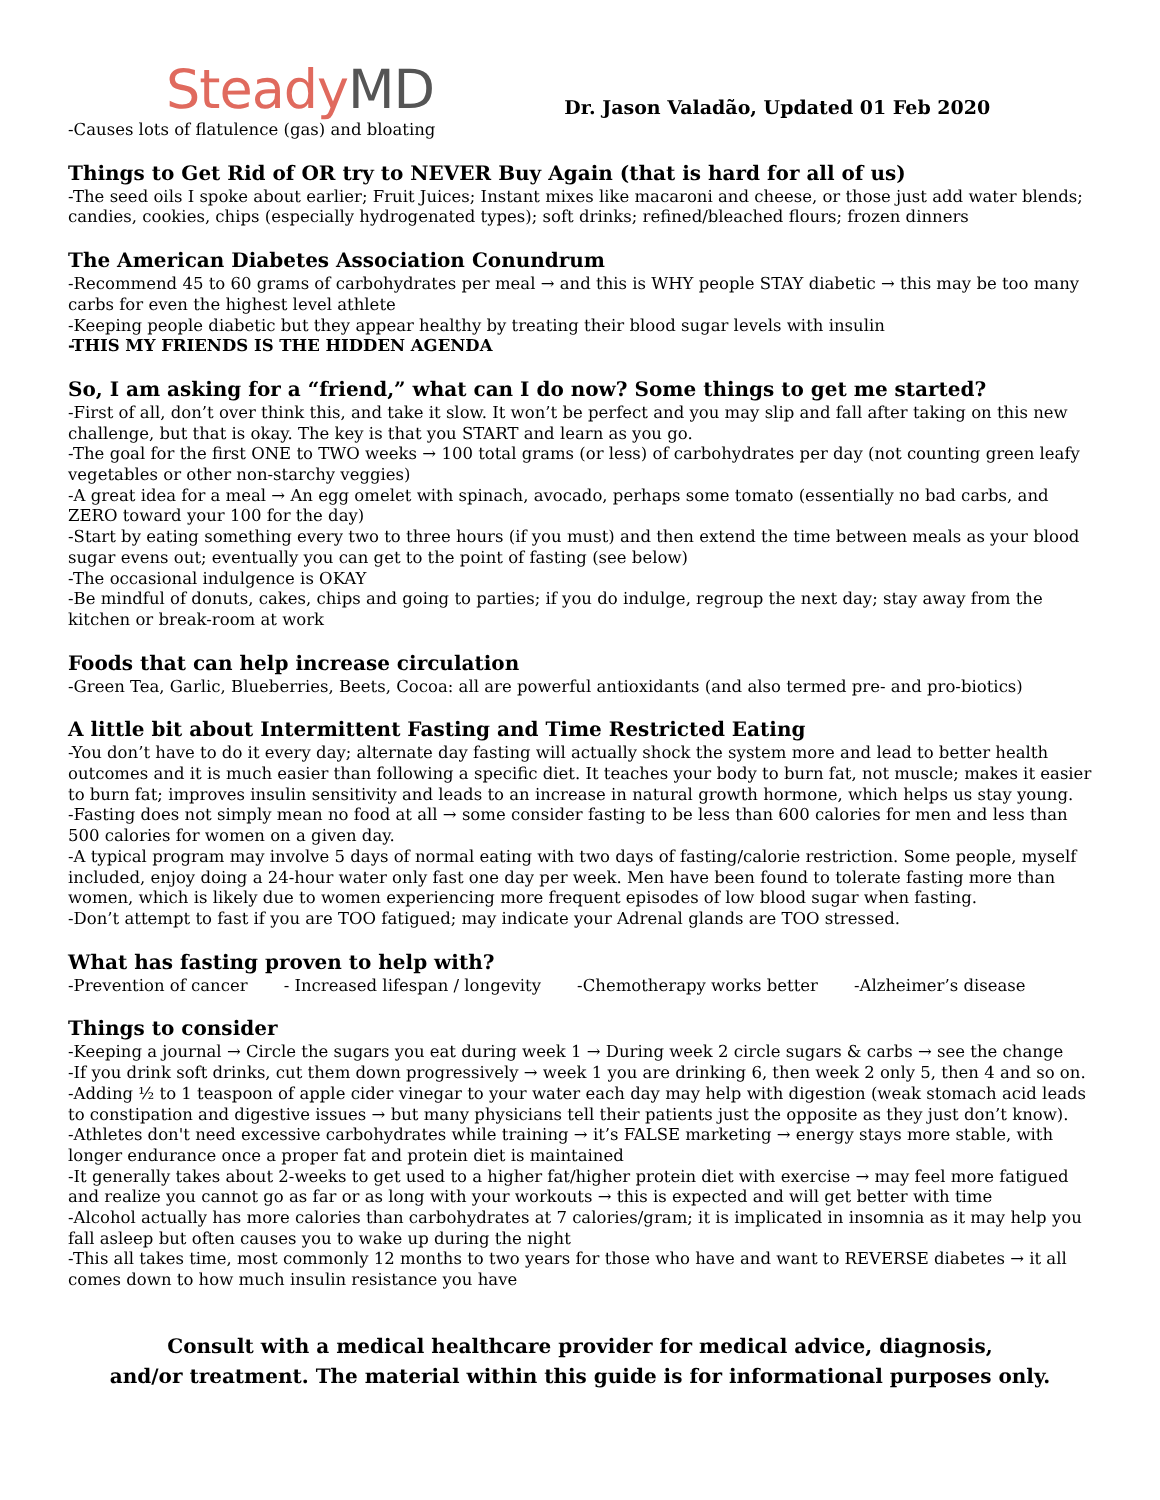SteadyMD
Dr. Jason Valadão, Updated 01 Feb 2020
-Causes lots of flatulence (gas) and bloating
Things to Get Rid of OR try to NEVER Buy Again (that is hard for all of us)
-The seed oils I spoke about earlier; Fruit Juices; Instant mixes like macaroni and cheese, or those just add water blends; candies, cookies, chips (especially hydrogenated types); soft drinks; refined/bleached flours; frozen dinners
The American Diabetes Association Conundrum
-Recommend 45 to 60 grams of carbohydrates per meal → and this is WHY people STAY diabetic → this may be too many carbs for even the highest level athlete
-Keeping people diabetic but they appear healthy by treating their blood sugar levels with insulin
-THIS MY FRIENDS IS THE HIDDEN AGENDA
So, I am asking for a “friend,” what can I do now? Some things to get me started?
-First of all, don’t over think this, and take it slow. It won’t be perfect and you may slip and fall after taking on this new challenge, but that is okay. The key is that you START and learn as you go.
-The goal for the first ONE to TWO weeks → 100 total grams (or less) of carbohydrates per day (not counting green leafy vegetables or other non-starchy veggies)
-A great idea for a meal → An egg omelet with spinach, avocado, perhaps some tomato (essentially no bad carbs, and ZERO toward your 100 for the day)
-Start by eating something every two to three hours (if you must) and then extend the time between meals as your blood sugar evens out; eventually you can get to the point of fasting (see below)
-The occasional indulgence is OKAY
-Be mindful of donuts, cakes, chips and going to parties; if you do indulge, regroup the next day; stay away from the kitchen or break-room at work
Foods that can help increase circulation
-Green Tea, Garlic, Blueberries, Beets, Cocoa: all are powerful antioxidants (and also termed pre- and pro-biotics)
A little bit about Intermittent Fasting and Time Restricted Eating
-You don’t have to do it every day; alternate day fasting will actually shock the system more and lead to better health outcomes and it is much easier than following a specific diet. It teaches your body to burn fat, not muscle; makes it easier to burn fat; improves insulin sensitivity and leads to an increase in natural growth hormone, which helps us stay young.
-Fasting does not simply mean no food at all → some consider fasting to be less than 600 calories for men and less than 500 calories for women on a given day.
-A typical program may involve 5 days of normal eating with two days of fasting/calorie restriction. Some people, myself included, enjoy doing a 24-hour water only fast one day per week. Men have been found to tolerate fasting more than women, which is likely due to women experiencing more frequent episodes of low blood sugar when fasting.
-Don’t attempt to fast if you are TOO fatigued; may indicate your Adrenal glands are TOO stressed.
What has fasting proven to help with?
-Prevention of cancer - Increased lifespan / longevity -Chemotherapy works better -Alzheimer’s disease
Things to consider
-Keeping a journal → Circle the sugars you eat during week 1 → During week 2 circle sugars & carbs → see the change
-If you drink soft drinks, cut them down progressively → week 1 you are drinking 6, then week 2 only 5, then 4 and so on.
-Adding ½ to 1 teaspoon of apple cider vinegar to your water each day may help with digestion (weak stomach acid leads to constipation and digestive issues → but many physicians tell their patients just the opposite as they just don’t know).
-Athletes don't need excessive carbohydrates while training → it’s FALSE marketing → energy stays more stable, with longer endurance once a proper fat and protein diet is maintained
-It generally takes about 2-weeks to get used to a higher fat/higher protein diet with exercise → may feel more fatigued and realize you cannot go as far or as long with your workouts → this is expected and will get better with time
-Alcohol actually has more calories than carbohydrates at 7 calories/gram; it is implicated in insomnia as it may help you fall asleep but often causes you to wake up during the night
-This all takes time, most commonly 12 months to two years for those who have and want to REVERSE diabetes → it all comes down to how much insulin resistance you have
Consult with a medical healthcare provider for medical advice, diagnosis,
and/or treatment. The material within this guide is for informational purposes only.